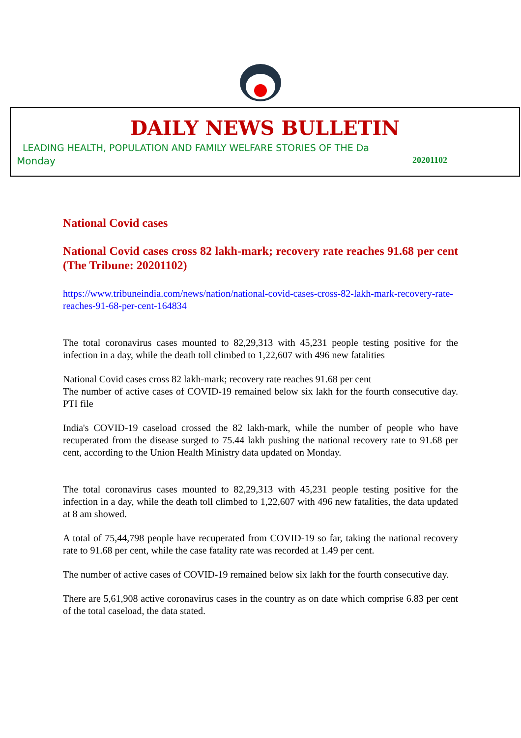DAILY NEWS BULLETIN
LEADING HEALTH, POPULATION AND FAMILY WELFARE STORIES OF THE Da
Monday 20201102
National Covid cases
National Covid cases cross 82 lakh-mark; recovery rate reaches 91.68 per cent (The Tribune: 20201102)
https://www.tribuneindia.com/news/nation/national-covid-cases-cross-82-lakh-mark-recovery-rate-reaches-91-68-per-cent-164834
The total coronavirus cases mounted to 82,29,313 with 45,231 people testing positive for the infection in a day, while the death toll climbed to 1,22,607 with 496 new fatalities
National Covid cases cross 82 lakh-mark; recovery rate reaches 91.68 per cent
The number of active cases of COVID-19 remained below six lakh for the fourth consecutive day. PTI file
India's COVID-19 caseload crossed the 82 lakh-mark, while the number of people who have recuperated from the disease surged to 75.44 lakh pushing the national recovery rate to 91.68 per cent, according to the Union Health Ministry data updated on Monday.
The total coronavirus cases mounted to 82,29,313 with 45,231 people testing positive for the infection in a day, while the death toll climbed to 1,22,607 with 496 new fatalities, the data updated at 8 am showed.
A total of 75,44,798 people have recuperated from COVID-19 so far, taking the national recovery rate to 91.68 per cent, while the case fatality rate was recorded at 1.49 per cent.
The number of active cases of COVID-19 remained below six lakh for the fourth consecutive day.
There are 5,61,908 active coronavirus cases in the country as on date which comprise 6.83 per cent of the total caseload, the data stated.